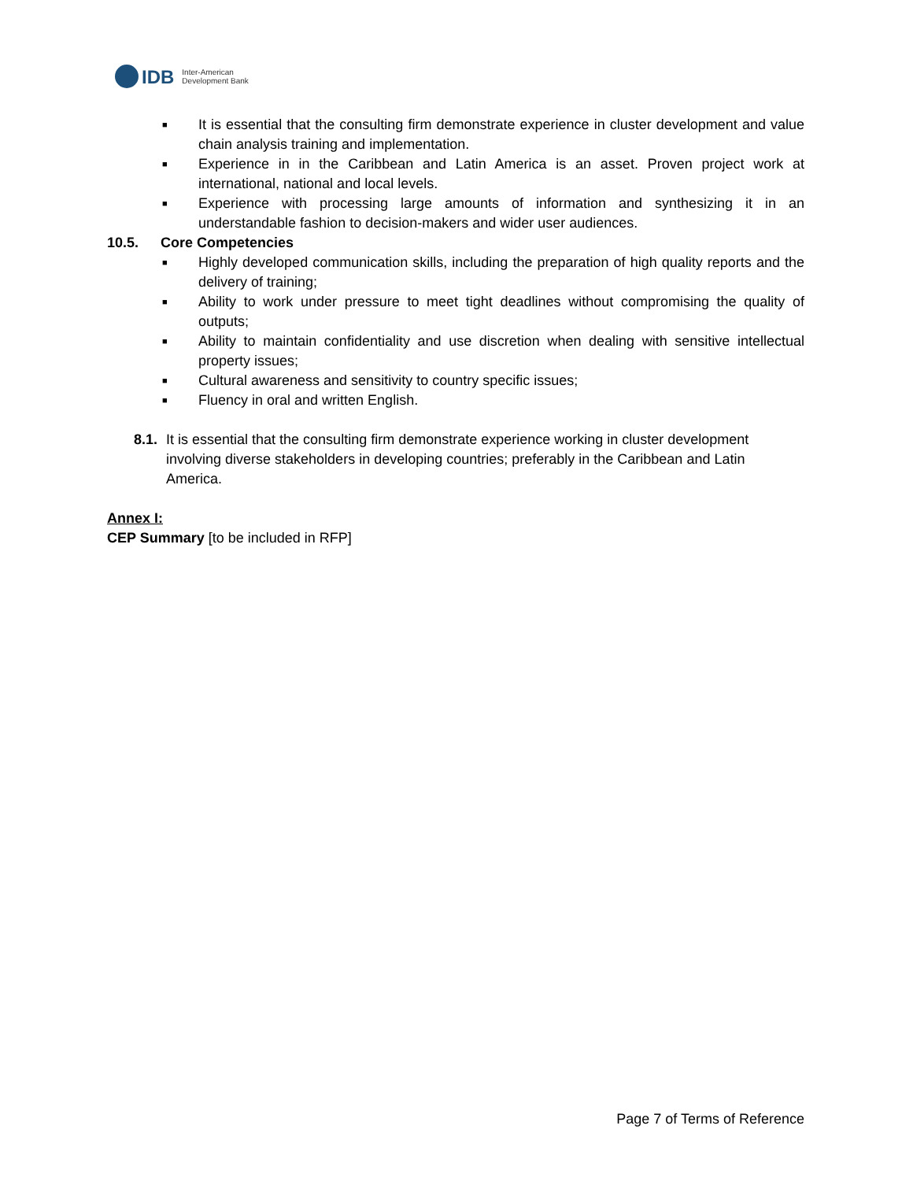IDB
Inter-American
Development Bank
■ It is essential that the consulting firm demonstrate experience in cluster development and value chain analysis training and implementation.
■ Experience in in the Caribbean and Latin America is an asset. Proven project work at international, national and local levels.
■ Experience with processing large amounts of information and synthesizing it in an understandable fashion to decision-makers and wider user audiences.
10.5. Core Competencies
■ Highly developed communication skills, including the preparation of high quality reports and the delivery of training;
■ Ability to work under pressure to meet tight deadlines without compromising the quality of outputs;
■ Ability to maintain confidentiality and use discretion when dealing with sensitive intellectual property issues;
■ Cultural awareness and sensitivity to country specific issues;
■ Fluency in oral and written English.
8.1. It is essential that the consulting firm demonstrate experience working in cluster development involving diverse stakeholders in developing countries; preferably in the Caribbean and Latin America.
Annex I:
CEP Summary [to be included in RFP]
Page 7 of Terms of Reference